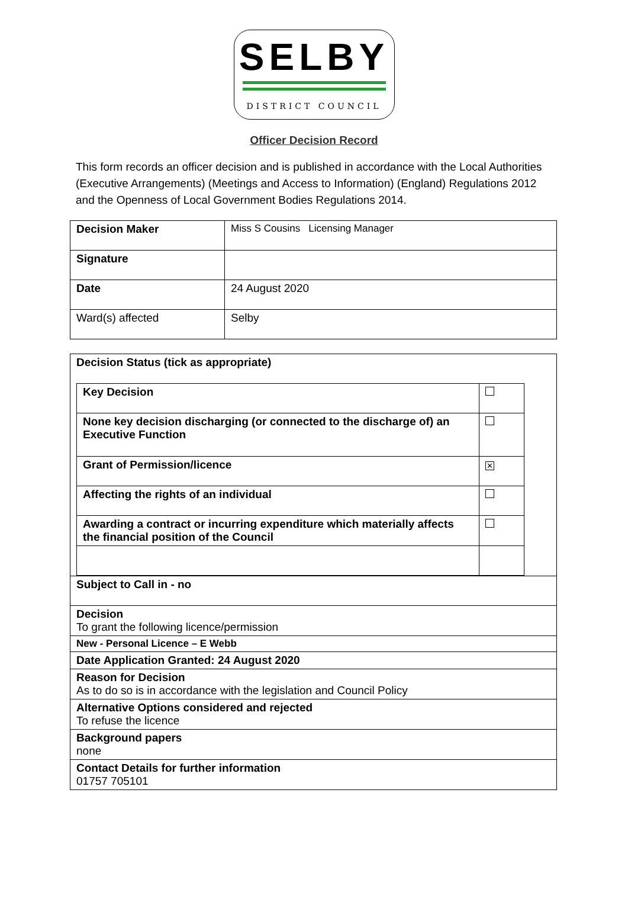SELBY
DISTRICT COUNCIL
Officer Decision Record
This form records an officer decision and is published in accordance with the Local Authorities (Executive Arrangements) (Meetings and Access to Information) (England) Regulations 2012 and the Openness of Local Government Bodies Regulations 2014.
| Decision Maker | Miss S Cousins Licensing Manager |
| Signature | |
| Date | 24 August 2020 |
| Ward(s) affected | Selby |
| Decision Status (tick as appropriate) / Key Decision / / / None key decision discharging (or connected to the discharge of) an Executive Function / / / Grant of Permission/licence / ✕ / / Affecting the rights of an individual / / / Awarding a contract or incurring expenditure which materially affects the financial position of the Council / / |
| Subject to Call in - no |
| Decision To grant the following licence/permission |
| New - Personal Licence – E Webb |
| Date Application Granted: 24 August 2020 |
| Reason for Decision As to do so is in accordance with the legislation and Council Policy |
| Alternative Options considered and rejected To refuse the licence |
| Background papers none |
| Contact Details for further information 01757 705101 |